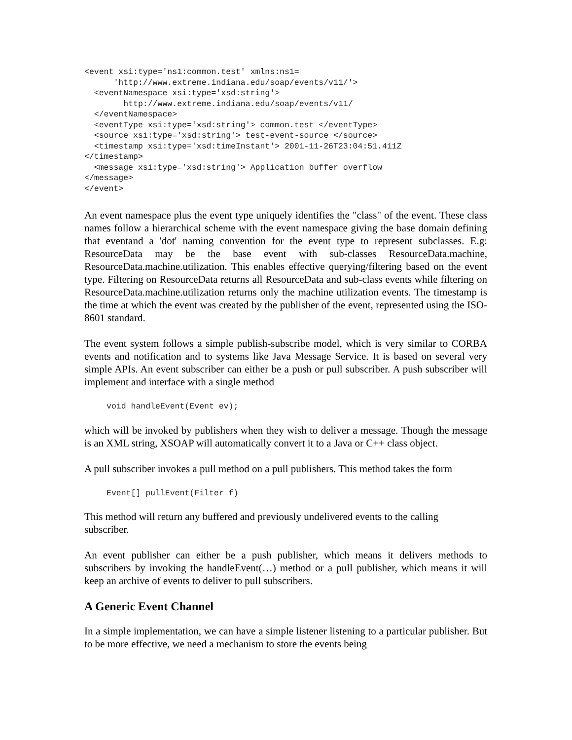<event xsi:type='ns1:common.test' xmlns:ns1=
      'http://www.extreme.indiana.edu/soap/events/v11/'>
  <eventNamespace xsi:type='xsd:string'>
        http://www.extreme.indiana.edu/soap/events/v11/
  </eventNamespace>
  <eventType xsi:type='xsd:string'> common.test </eventType>
  <source xsi:type='xsd:string'> test-event-source </source>
  <timestamp xsi:type='xsd:timeInstant'> 2001-11-26T23:04:51.411Z
</timestamp>
  <message xsi:type='xsd:string'> Application buffer overflow
</message>
</event>
An event namespace plus the event type uniquely identifies the "class" of the event. These class names follow a hierarchical scheme with the event namespace giving the base domain defining that eventand a 'dot' naming convention for the event type to represent subclasses. E.g: ResourceData may be the base event with sub-classes ResourceData.machine, ResourceData.machine.utilization. This enables effective querying/filtering based on the event type. Filtering on ResourceData returns all ResourceData and sub-class events while filtering on ResourceData.machine.utilization returns only the machine utilization events. The timestamp is the time at which the event was created by the publisher of the event, represented using the ISO-8601 standard.
The event system follows a simple publish-subscribe model, which is very similar to CORBA events and notification and to systems like Java Message Service. It is based on several very simple APIs. An event subscriber can either be a push or pull subscriber. A push subscriber will implement and interface with a single method
void handleEvent(Event ev);
which will be invoked by publishers when they wish to deliver a message. Though the message is an XML string, XSOAP will automatically convert it to a Java or C++ class object.
A pull subscriber invokes a pull method on a pull publishers. This method takes the form
Event[] pullEvent(Filter f)
This method will return any buffered and previously undelivered events to the calling
subscriber.
An event publisher can either be a push publisher, which means it delivers methods to subscribers by invoking the handleEvent(…) method or a pull publisher, which means it will keep an archive of events to deliver to pull subscribers.
A Generic Event Channel
In a simple implementation, we can have a simple listener listening to a particular publisher. But to be more effective, we need a mechanism to store the events being